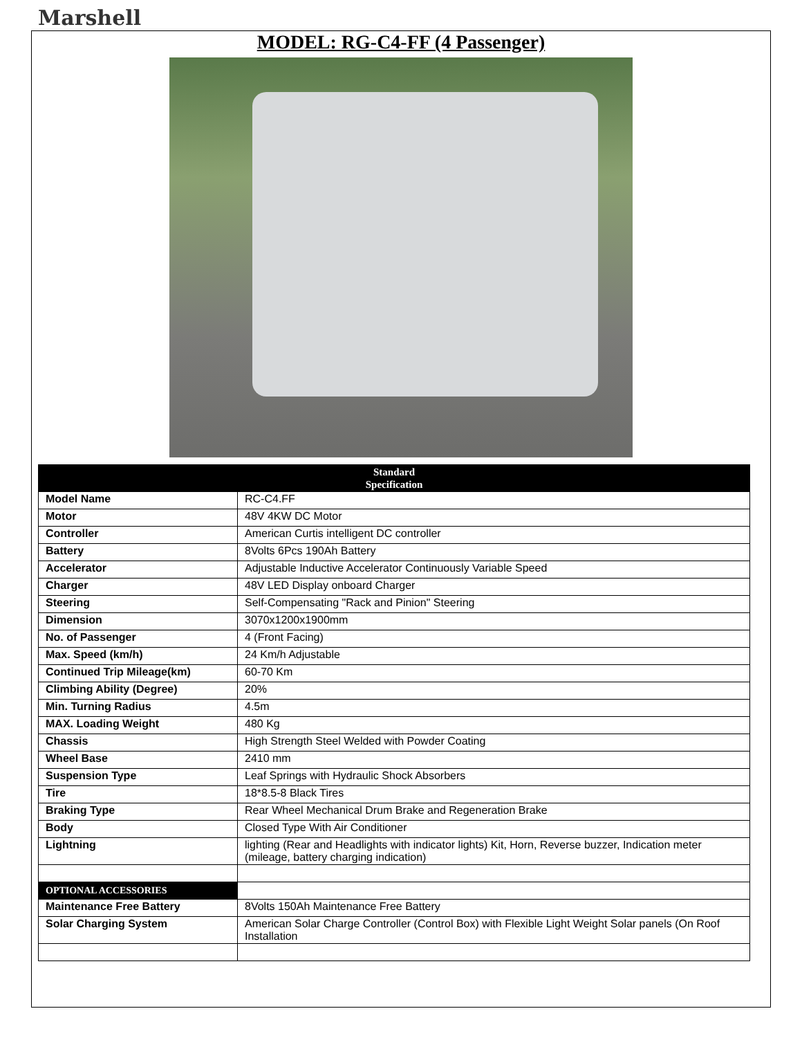Marshell
MODEL: RG-C4-FF (4 Passenger)
| Standard Specification | |
| --- | --- |
| Model Name | RC-C4.FF |
| Motor | 48V 4KW DC Motor |
| Controller | American Curtis intelligent DC controller |
| Battery | 8Volts 6Pcs 190Ah Battery |
| Accelerator | Adjustable Inductive Accelerator Continuously Variable Speed |
| Charger | 48V LED Display onboard Charger |
| Steering | Self-Compensating "Rack and Pinion" Steering |
| Dimension | 3070x1200x1900mm |
| No. of Passenger | 4 (Front Facing) |
| Max. Speed (km/h) | 24 Km/h Adjustable |
| Continued Trip Mileage(km) | 60-70 Km |
| Climbing Ability (Degree) | 20% |
| Min. Turning Radius | 4.5m |
| MAX. Loading Weight | 480 Kg |
| Chassis | High Strength Steel Welded with Powder Coating |
| Wheel Base | 2410 mm |
| Suspension Type | Leaf Springs with Hydraulic Shock Absorbers |
| Tire | 18*8.5-8 Black Tires |
| Braking Type | Rear Wheel Mechanical Drum Brake and Regeneration Brake |
| Body | Closed Type With Air Conditioner |
| Lightning | lighting (Rear and Headlights with indicator lights) Kit, Horn, Reverse buzzer, Indication meter (mileage, battery charging indication) |
| OPTIONAL ACCESSORIES | |
| Maintenance Free Battery | 8Volts 150Ah Maintenance Free Battery |
| Solar Charging System | American Solar Charge Controller (Control Box) with Flexible Light Weight Solar panels (On Roof Installation |